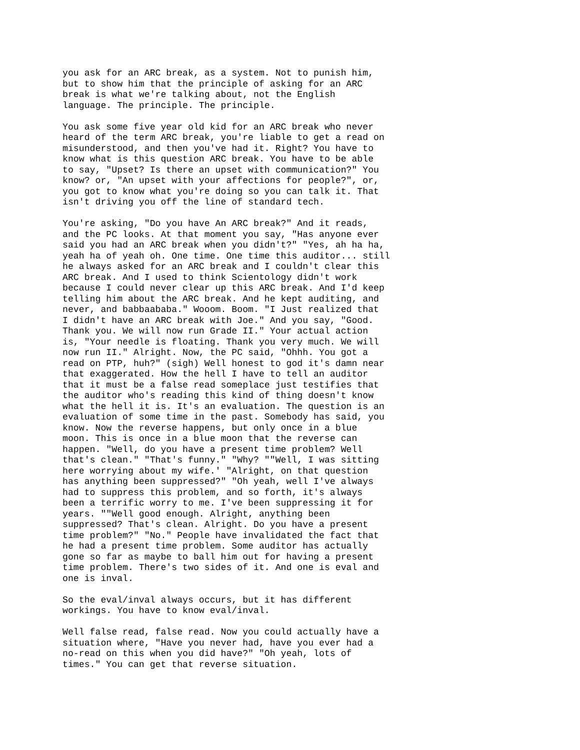you ask for an ARC break, as a system. Not to punish him, but to show him that the principle of asking for an ARC break is what we're talking about, not the English language. The principle. The principle.
You ask some five year old kid for an ARC break who never heard of the term ARC break, you're liable to get a read on misunderstood, and then you've had it. Right? You have to know what is this question ARC break. You have to be able to say, "Upset? Is there an upset with communication?" You know? or, "An upset with your affections for people?", or, you got to know what you're doing so you can talk it. That isn't driving you off the line of standard tech.
You're asking, "Do you have An ARC break?" And it reads, and the PC looks. At that moment you say, "Has anyone ever said you had an ARC break when you didn't?" "Yes, ah ha ha, yeah ha of yeah oh. One time. One time this auditor... still he always asked for an ARC break and I couldn't clear this ARC break. And I used to think Scientology didn't work because I could never clear up this ARC break. And I'd keep telling him about the ARC break. And he kept auditing, and never, and babbaababa." Wooom. Boom. "I Just realized that I didn't have an ARC break with Joe." And you say, "Good. Thank you. We will now run Grade II." Your actual action is, "Your needle is floating. Thank you very much. We will now run II." Alright. Now, the PC said, "Ohhh. You got a read on PTP, huh?" (sigh) Well honest to god it's damn near that exaggerated. How the hell I have to tell an auditor that it must be a false read someplace just testifies that the auditor who's reading this kind of thing doesn't know what the hell it is. It's an evaluation. The question is an evaluation of some time in the past. Somebody has said, you know. Now the reverse happens, but only once in a blue moon. This is once in a blue moon that the reverse can happen. "Well, do you have a present time problem? Well that's clean." "That's funny." "Why? ""Well, I was sitting here worrying about my wife.' "Alright, on that question has anything been suppressed?" "Oh yeah, well I've always had to suppress this problem, and so forth, it's always been a terrific worry to me. I've been suppressing it for years. ""Well good enough. Alright, anything been suppressed? That's clean. Alright. Do you have a present time problem?" "No." People have invalidated the fact that he had a present time problem. Some auditor has actually gone so far as maybe to ball him out for having a present time problem. There's two sides of it. And one is eval and one is inval.
So the eval/inval always occurs, but it has different workings. You have to know eval/inval.
Well false read, false read. Now you could actually have a situation where, "Have you never had, have you ever had a no-read on this when you did have?" "Oh yeah, lots of times." You can get that reverse situation.